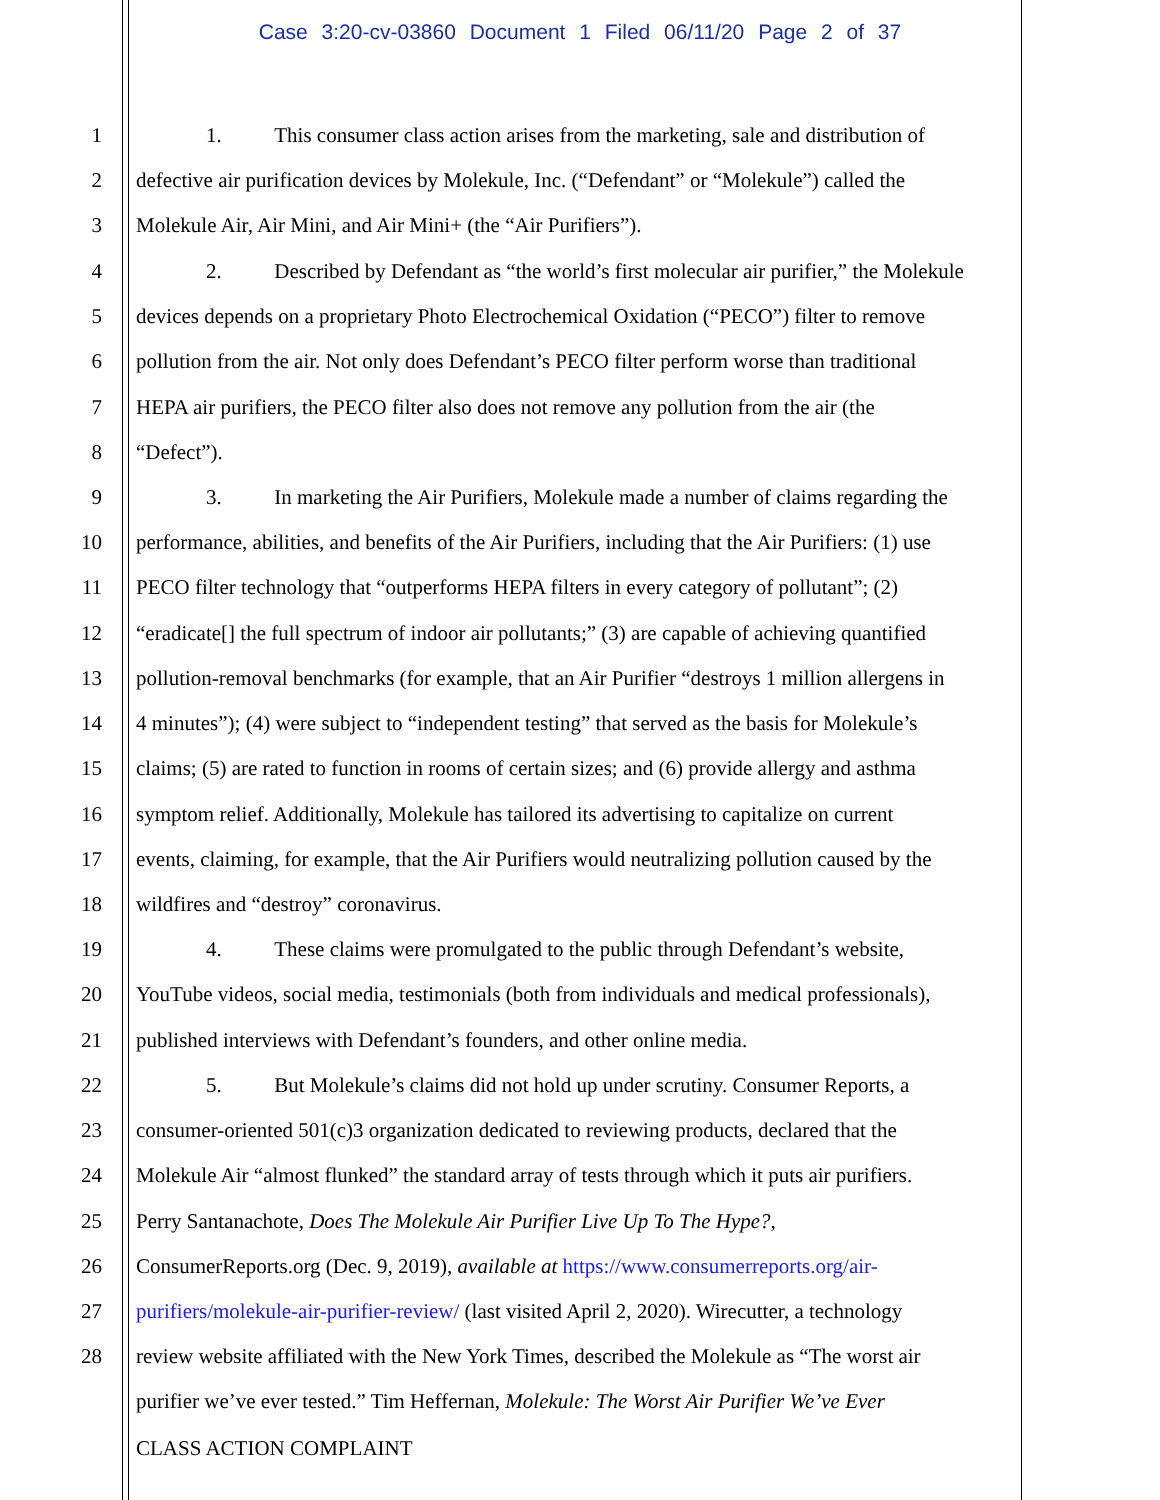Case 3:20-cv-03860 Document 1 Filed 06/11/20 Page 2 of 37
1 1. This consumer class action arises from the marketing, sale and distribution of
2 defective air purification devices by Molekule, Inc. (“Defendant” or “Molekule”) called the
3 Molekule Air, Air Mini, and Air Mini+ (the “Air Purifiers”).
4 2. Described by Defendant as “the world’s first molecular air purifier,” the Molekule
5 devices depends on a proprietary Photo Electrochemical Oxidation (“PECO”) filter to remove
6 pollution from the air. Not only does Defendant’s PECO filter perform worse than traditional
7 HEPA air purifiers, the PECO filter also does not remove any pollution from the air (the
8 “Defect”).
9 3. In marketing the Air Purifiers, Molekule made a number of claims regarding the
10 performance, abilities, and benefits of the Air Purifiers, including that the Air Purifiers: (1) use
11 PECO filter technology that “outperforms HEPA filters in every category of pollutant”; (2)
12 “eradicate[] the full spectrum of indoor air pollutants;” (3) are capable of achieving quantified
13 pollution-removal benchmarks (for example, that an Air Purifier “destroys 1 million allergens in
14 4 minutes”); (4) were subject to “independent testing” that served as the basis for Molekule’s
15 claims; (5) are rated to function in rooms of certain sizes; and (6) provide allergy and asthma
16 symptom relief. Additionally, Molekule has tailored its advertising to capitalize on current
17 events, claiming, for example, that the Air Purifiers would neutralizing pollution caused by the
18 wildfires and “destroy” coronavirus.
19 4. These claims were promulgated to the public through Defendant’s website,
20 YouTube videos, social media, testimonials (both from individuals and medical professionals),
21 published interviews with Defendant’s founders, and other online media.
22 5. But Molekule’s claims did not hold up under scrutiny. Consumer Reports, a
23 consumer-oriented 501(c)3 organization dedicated to reviewing products, declared that the
24 Molekule Air “almost flunked” the standard array of tests through which it puts air purifiers.
25 Perry Santanachote, Does The Molekule Air Purifier Live Up To The Hype?,
26 ConsumerReports.org (Dec. 9, 2019), available at https://www.consumerreports.org/air-
27 purifiers/molekule-air-purifier-review/ (last visited April 2, 2020). Wirecutter, a technology
28 review website affiliated with the New York Times, described the Molekule as “The worst air
purifier we’ve ever tested.” Tim Heffernan, Molekule: The Worst Air Purifier We’ve Ever
CLASS ACTION COMPLAINT